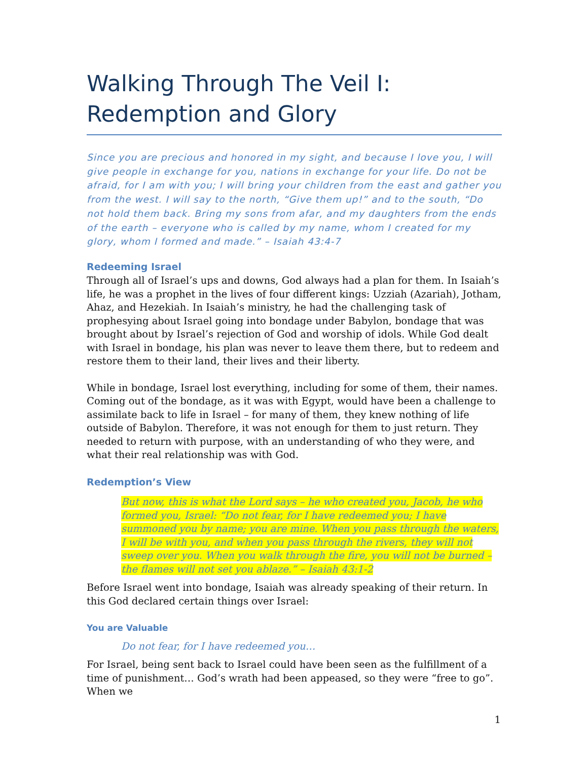Walking Through The Veil I:
Redemption and Glory
Since you are precious and honored in my sight, and because I love you, I will give people in exchange for you, nations in exchange for your life. Do not be afraid, for I am with you; I will bring your children from the east and gather you from the west. I will say to the north, “Give them up!” and to the south, “Do not hold them back. Bring my sons from afar, and my daughters from the ends of the earth – everyone who is called by my name, whom I created for my glory, whom I formed and made.” – Isaiah 43:4-7
Redeeming Israel
Through all of Israel’s ups and downs, God always had a plan for them. In Isaiah’s life, he was a prophet in the lives of four different kings: Uzziah (Azariah), Jotham, Ahaz, and Hezekiah. In Isaiah’s ministry, he had the challenging task of prophesying about Israel going into bondage under Babylon, bondage that was brought about by Israel’s rejection of God and worship of idols. While God dealt with Israel in bondage, his plan was never to leave them there, but to redeem and restore them to their land, their lives and their liberty.
While in bondage, Israel lost everything, including for some of them, their names. Coming out of the bondage, as it was with Egypt, would have been a challenge to assimilate back to life in Israel – for many of them, they knew nothing of life outside of Babylon. Therefore, it was not enough for them to just return. They needed to return with purpose, with an understanding of who they were, and what their real relationship was with God.
Redemption’s View
But now, this is what the Lord says – he who created you, Jacob, he who formed you, Israel: “Do not fear, for I have redeemed you; I have summoned you by name; you are mine. When you pass through the waters, I will be with you, and when you pass through the rivers, they will not sweep over you. When you walk through the fire, you will not be burned – the flames will not set you ablaze.” – Isaiah 43:1-2
Before Israel went into bondage, Isaiah was already speaking of their return. In this God declared certain things over Israel:
You are Valuable
Do not fear, for I have redeemed you…
For Israel, being sent back to Israel could have been seen as the fulfillment of a time of punishment… God’s wrath had been appeased, so they were “free to go”. When we
1